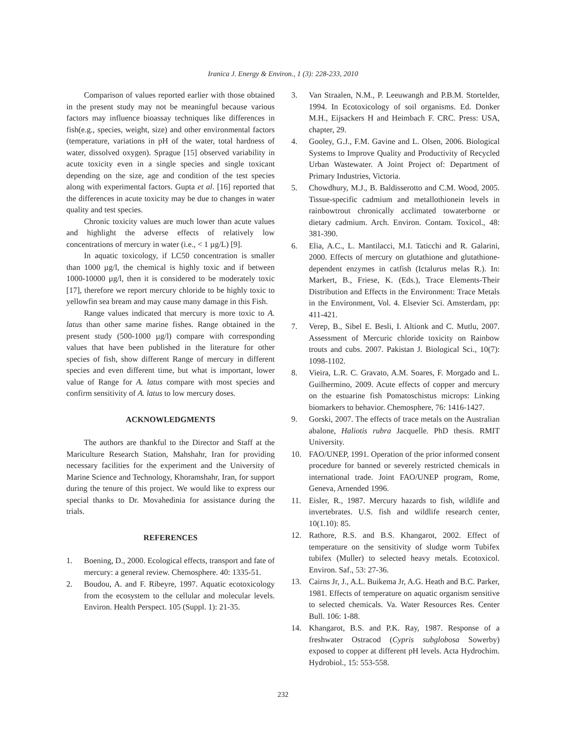Iranica J. Energy & Environ., 1 (3): 228-233, 2010
Comparison of values reported earlier with those obtained in the present study may not be meaningful because various factors may influence bioassay techniques like differences in fish(e.g., species, weight, size) and other environmental factors (temperature, variations in pH of the water, total hardness of water, dissolved oxygen). Sprague [15] observed variability in acute toxicity even in a single species and single toxicant depending on the size, age and condition of the test species along with experimental factors. Gupta et al. [16] reported that the differences in acute toxicity may be due to changes in water quality and test species.
Chronic toxicity values are much lower than acute values and highlight the adverse effects of relatively low concentrations of mercury in water (i.e., < 1 µg/L) [9].
In aquatic toxicology, if LC50 concentration is smaller than 1000 µg/l, the chemical is highly toxic and if between 1000-10000 µg/l, then it is considered to be moderately toxic [17], therefore we report mercury chloride to be highly toxic to yellowfin sea bream and may cause many damage in this Fish.
Range values indicated that mercury is more toxic to A. latus than other same marine fishes. Range obtained in the present study (500-1000 µg/l) compare with corresponding values that have been published in the literature for other species of fish, show different Range of mercury in different species and even different time, but what is important, lower value of Range for A. latus compare with most species and confirm sensitivity of A. latus to low mercury doses.
ACKNOWLEDGMENTS
The authors are thankful to the Director and Staff at the Mariculture Research Station, Mahshahr, Iran for providing necessary facilities for the experiment and the University of Marine Science and Technology, Khoramshahr, Iran, for support during the tenure of this project. We would like to express our special thanks to Dr. Movahedinia for assistance during the trials.
REFERENCES
1. Boening, D., 2000. Ecological effects, transport and fate of mercury: a general review. Chemosphere. 40: 1335-51.
2. Boudou, A. and F. Ribeyre, 1997. Aquatic ecotoxicology from the ecosystem to the cellular and molecular levels. Environ. Health Perspect. 105 (Suppl. 1): 21-35.
3. Van Straalen, N.M., P. Leeuwangh and P.B.M. Stortelder, 1994. In Ecotoxicology of soil organisms. Ed. Donker M.H., Eijsackers H and Heimbach F. CRC. Press: USA, chapter, 29.
4. Gooley, G.J., F.M. Gavine and L. Olsen, 2006. Biological Systems to Improve Quality and Productivity of Recycled Urban Wastewater. A Joint Project of: Department of Primary Industries, Victoria.
5. Chowdhury, M.J., B. Baldisserotto and C.M. Wood, 2005. Tissue-specific cadmium and metallothionein levels in rainbowtrout chronically acclimated towaterborne or dietary cadmium. Arch. Environ. Contam. Toxicol., 48: 381-390.
6. Elia, A.C., L. Mantilacci, M.I. Taticchi and R. Galarini, 2000. Effects of mercury on glutathione and glutathione-dependent enzymes in catfish (Ictalurus melas R.). In: Markert, B., Friese, K. (Eds.), Trace Elements-Their Distribution and Effects in the Environment: Trace Metals in the Environment, Vol. 4. Elsevier Sci. Amsterdam, pp: 411-421.
7. Verep, B., Sibel E. Besli, I. Altionk and C. Mutlu, 2007. Assessment of Mercuric chloride toxicity on Rainbow trouts and cubs. 2007. Pakistan J. Biological Sci., 10(7): 1098-1102.
8. Vieira, L.R. C. Gravato, A.M. Soares, F. Morgado and L. Guilhermino, 2009. Acute effects of copper and mercury on the estuarine fish Pomatoschistus microps: Linking biomarkers to behavior. Chemosphere, 76: 1416-1427.
9. Gorski, 2007. The effects of trace metals on the Australian abalone, Haliotis rubra Jacquelle. PhD thesis. RMIT University.
10. FAO/UNEP, 1991. Operation of the prior informed consent procedure for banned or severely restricted chemicals in international trade. Joint FAO/UNEP program, Rome, Geneva, Arnended 1996.
11. Eisler, R., 1987. Mercury hazards to fish, wildlife and invertebrates. U.S. fish and wildlife research center, 10(1.10): 85.
12. Rathore, R.S. and B.S. Khangarot, 2002. Effect of temperature on the sensitivity of sludge worm Tubifex tubifex (Muller) to selected heavy metals. Ecotoxicol. Environ. Saf., 53: 27-36.
13. Cairns Jr, J., A.L. Buikema Jr, A.G. Heath and B.C. Parker, 1981. Effects of temperature on aquatic organism sensitive to selected chemicals. Va. Water Resources Res. Center Bull. 106: 1-88.
14. Khangarot, B.S. and P.K. Ray, 1987. Response of a freshwater Ostracod (Cypris subglobosa Sowerby) exposed to copper at different pH levels. Acta Hydrochim. Hydrobiol., 15: 553-558.
232